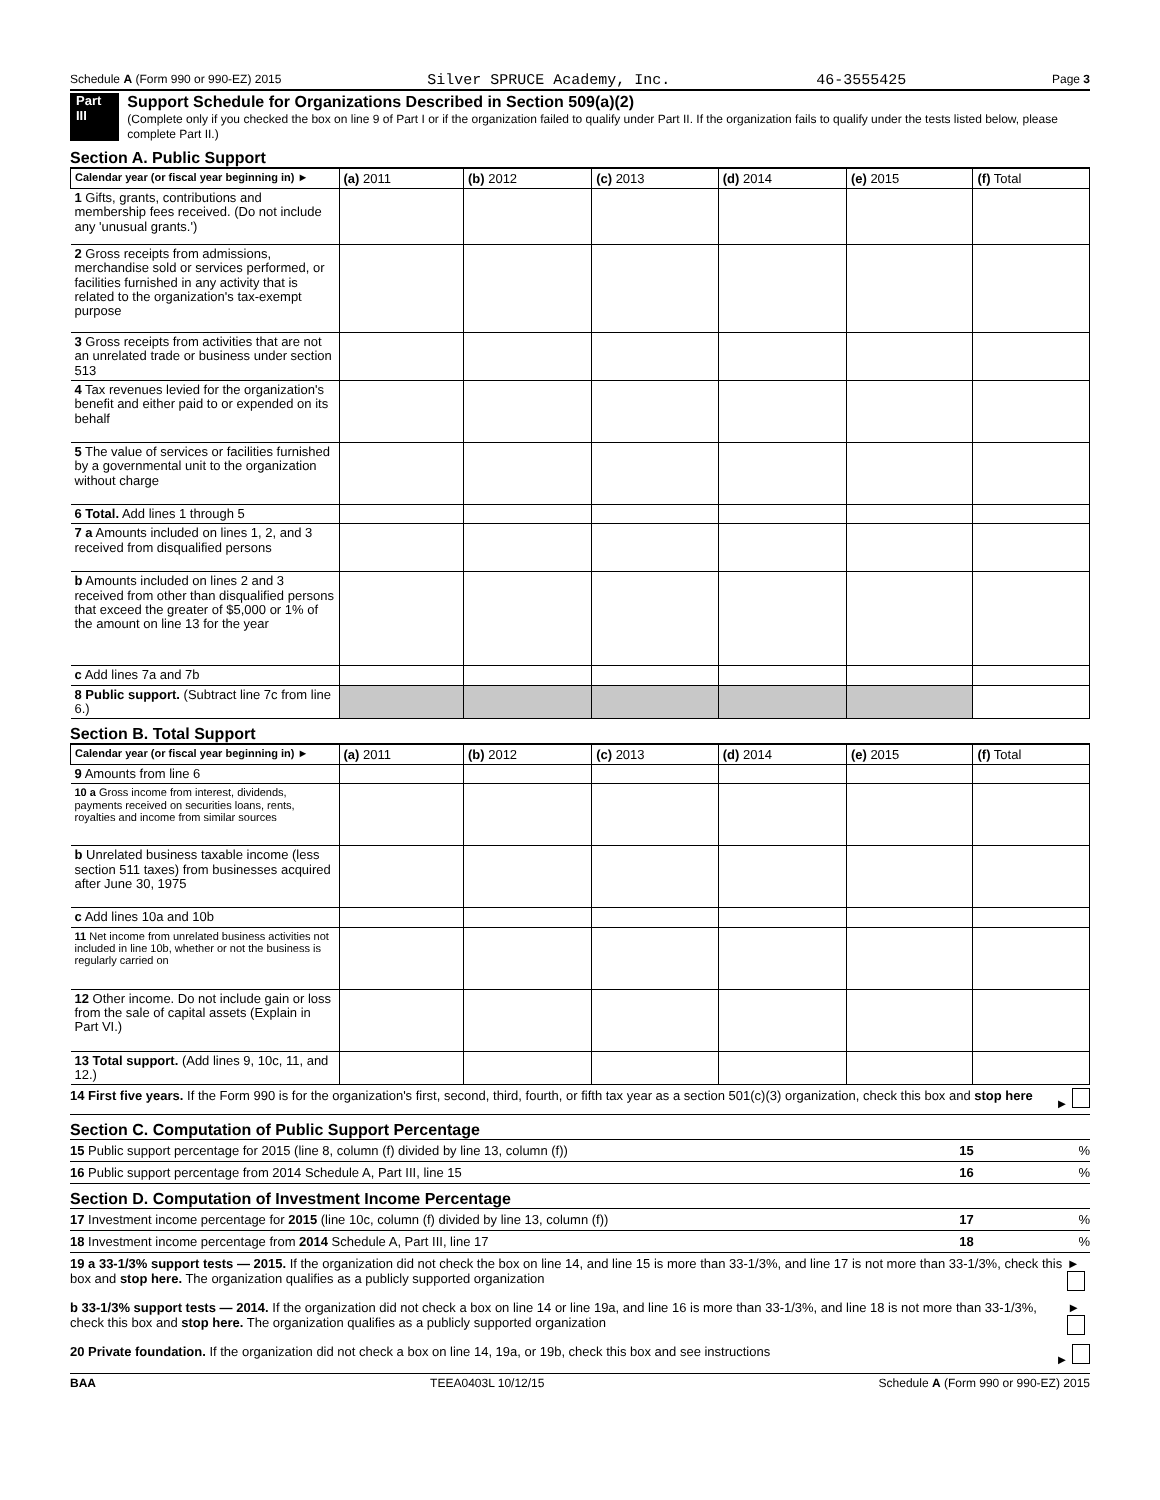Schedule A (Form 990 or 990-EZ) 2015 Silver SPRUCE Academy, Inc. 46-3555425 Page 3
Part III
Support Schedule for Organizations Described in Section 509(a)(2)
(Complete only if you checked the box on line 9 of Part I or if the organization failed to qualify under Part II. If the organization fails to qualify under the tests listed below, please complete Part II.)
Section A. Public Support
| Calendar year (or fiscal year beginning in) ► | (a) 2011 | (b) 2012 | (c) 2013 | (d) 2014 | (e) 2015 | (f) Total |
| --- | --- | --- | --- | --- | --- | --- |
| 1 Gifts, grants, contributions and membership fees received. (Do not include any 'unusual grants.') | | | | | | |
| 2 Gross receipts from admissions, merchandise sold or services performed, or facilities furnished in any activity that is related to the organization's tax-exempt purpose | | | | | | |
| 3 Gross receipts from activities that are not an unrelated trade or business under section 513 | | | | | | |
| 4 Tax revenues levied for the organization's benefit and either paid to or expended on its behalf | | | | | | |
| 5 The value of services or facilities furnished by a governmental unit to the organization without charge | | | | | | |
| 6 Total. Add lines 1 through 5 | | | | | | |
| 7 a Amounts included on lines 1, 2, and 3 received from disqualified persons | | | | | | |
| b Amounts included on lines 2 and 3 received from other than disqualified persons that exceed the greater of $5,000 or 1% of the amount on line 13 for the year | | | | | | |
| c Add lines 7a and 7b | | | | | | |
| 8 Public support. (Subtract line 7c from line 6.) | | | | | | |
Section B. Total Support
| Calendar year (or fiscal year beginning in) ► | (a) 2011 | (b) 2012 | (c) 2013 | (d) 2014 | (e) 2015 | (f) Total |
| --- | --- | --- | --- | --- | --- | --- |
| 9 Amounts from line 6 | | | | | | |
| 10 a Gross income from interest, dividends, payments received on securities loans, rents, royalties and income from similar sources | | | | | | |
| b Unrelated business taxable income (less section 511 taxes) from businesses acquired after June 30, 1975 | | | | | | |
| c Add lines 10a and 10b | | | | | | |
| 11 Net income from unrelated business activities not included in line 10b, whether or not the business is regularly carried on | | | | | | |
| 12 Other income. Do not include gain or loss from the sale of capital assets (Explain in Part VI.) | | | | | | |
| 13 Total support. (Add lines 9, 10c, 11, and 12.) | | | | | | |
14 First five years. If the Form 990 is for the organization's first, second, third, fourth, or fifth tax year as a section 501(c)(3) organization, check this box and stop here ►
Section C. Computation of Public Support Percentage
15 Public support percentage for 2015 (line 8, column (f) divided by line 13, column (f)) 15 %
16 Public support percentage from 2014 Schedule A, Part III, line 15 16 %
Section D. Computation of Investment Income Percentage
17 Investment income percentage for 2015 (line 10c, column (f) divided by line 13, column (f)) 17 %
18 Investment income percentage from 2014 Schedule A, Part III, line 17 18 %
19 a 33-1/3% support tests — 2015. If the organization did not check the box on line 14, and line 15 is more than 33-1/3%, and line 17 is not more than 33-1/3%, check this box and stop here. The organization qualifies as a publicly supported organization ►
b 33-1/3% support tests — 2014. If the organization did not check a box on line 14 or line 19a, and line 16 is more than 33-1/3%, and line 18 is not more than 33-1/3%, check this box and stop here. The organization qualifies as a publicly supported organization ►
20 Private foundation. If the organization did not check a box on line 14, 19a, or 19b, check this box and see instructions ►
BAA TEEA0403L 10/12/15 Schedule A (Form 990 or 990-EZ) 2015